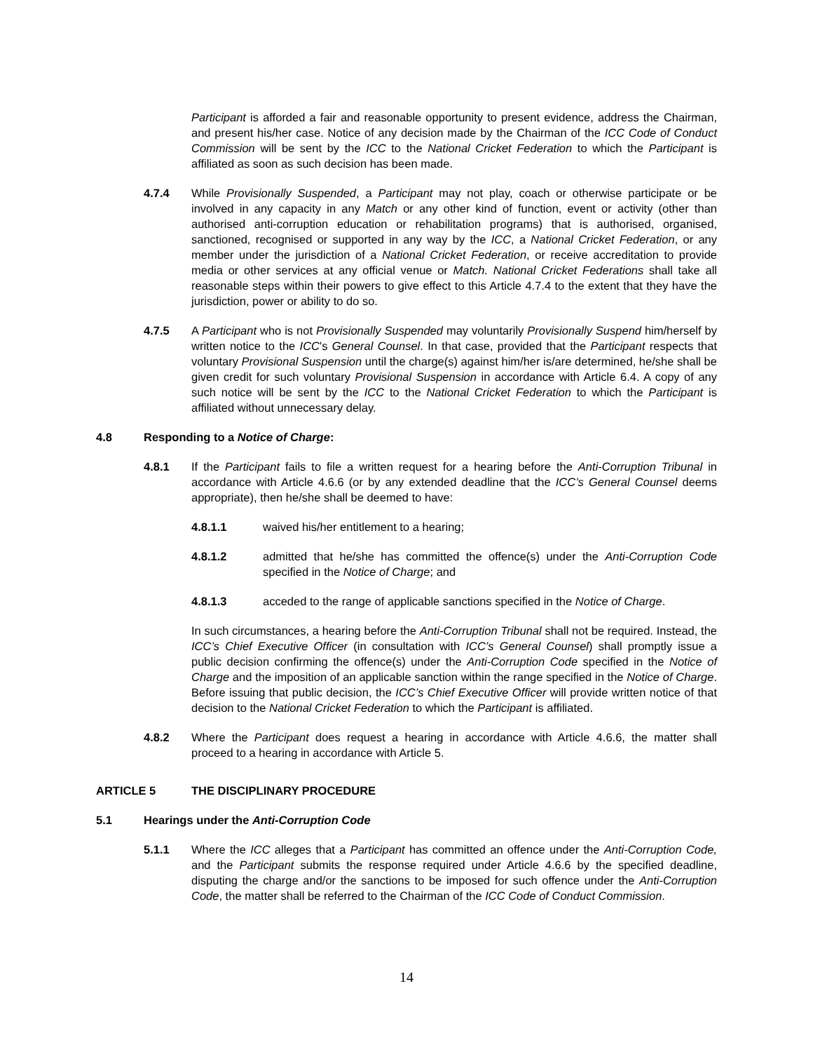Participant is afforded a fair and reasonable opportunity to present evidence, address the Chairman, and present his/her case. Notice of any decision made by the Chairman of the ICC Code of Conduct Commission will be sent by the ICC to the National Cricket Federation to which the Participant is affiliated as soon as such decision has been made.
4.7.4 While Provisionally Suspended, a Participant may not play, coach or otherwise participate or be involved in any capacity in any Match or any other kind of function, event or activity (other than authorised anti-corruption education or rehabilitation programs) that is authorised, organised, sanctioned, recognised or supported in any way by the ICC, a National Cricket Federation, or any member under the jurisdiction of a National Cricket Federation, or receive accreditation to provide media or other services at any official venue or Match. National Cricket Federations shall take all reasonable steps within their powers to give effect to this Article 4.7.4 to the extent that they have the jurisdiction, power or ability to do so.
4.7.5 A Participant who is not Provisionally Suspended may voluntarily Provisionally Suspend him/herself by written notice to the ICC's General Counsel. In that case, provided that the Participant respects that voluntary Provisional Suspension until the charge(s) against him/her is/are determined, he/she shall be given credit for such voluntary Provisional Suspension in accordance with Article 6.4. A copy of any such notice will be sent by the ICC to the National Cricket Federation to which the Participant is affiliated without unnecessary delay.
4.8 Responding to a Notice of Charge:
4.8.1 If the Participant fails to file a written request for a hearing before the Anti-Corruption Tribunal in accordance with Article 4.6.6 (or by any extended deadline that the ICC’s General Counsel deems appropriate), then he/she shall be deemed to have:
4.8.1.1 waived his/her entitlement to a hearing;
4.8.1.2 admitted that he/she has committed the offence(s) under the Anti-Corruption Code specified in the Notice of Charge; and
4.8.1.3 acceded to the range of applicable sanctions specified in the Notice of Charge.
In such circumstances, a hearing before the Anti-Corruption Tribunal shall not be required. Instead, the ICC’s Chief Executive Officer (in consultation with ICC’s General Counsel) shall promptly issue a public decision confirming the offence(s) under the Anti-Corruption Code specified in the Notice of Charge and the imposition of an applicable sanction within the range specified in the Notice of Charge. Before issuing that public decision, the ICC’s Chief Executive Officer will provide written notice of that decision to the National Cricket Federation to which the Participant is affiliated.
4.8.2 Where the Participant does request a hearing in accordance with Article 4.6.6, the matter shall proceed to a hearing in accordance with Article 5.
ARTICLE 5 THE DISCIPLINARY PROCEDURE
5.1 Hearings under the Anti-Corruption Code
5.1.1 Where the ICC alleges that a Participant has committed an offence under the Anti-Corruption Code, and the Participant submits the response required under Article 4.6.6 by the specified deadline, disputing the charge and/or the sanctions to be imposed for such offence under the Anti-Corruption Code, the matter shall be referred to the Chairman of the ICC Code of Conduct Commission.
14